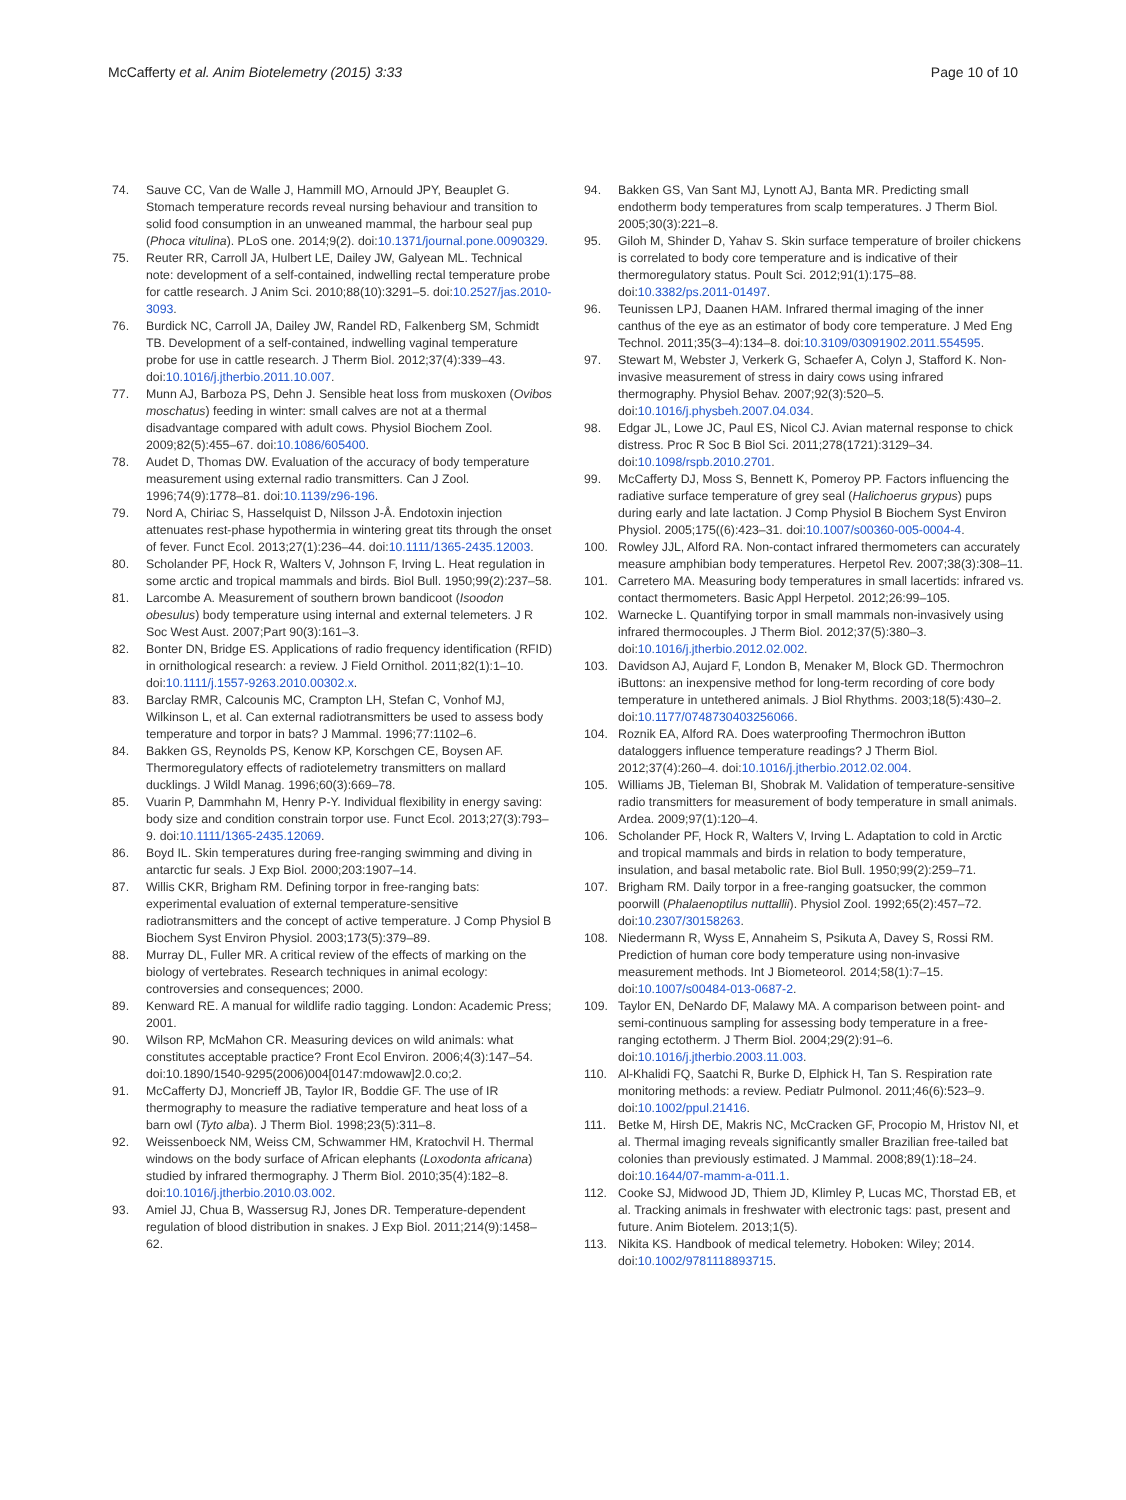McCafferty et al. Anim Biotelemetry (2015) 3:33 Page 10 of 10
74. Sauve CC, Van de Walle J, Hammill MO, Arnould JPY, Beauplet G. Stomach temperature records reveal nursing behaviour and transition to solid food consumption in an unweaned mammal, the harbour seal pup (Phoca vitulina). PLoS one. 2014;9(2). doi:10.1371/journal.pone.0090329.
75. Reuter RR, Carroll JA, Hulbert LE, Dailey JW, Galyean ML. Technical note: development of a self-contained, indwelling rectal temperature probe for cattle research. J Anim Sci. 2010;88(10):3291–5. doi:10.2527/jas.2010-3093.
76. Burdick NC, Carroll JA, Dailey JW, Randel RD, Falkenberg SM, Schmidt TB. Development of a self-contained, indwelling vaginal temperature probe for use in cattle research. J Therm Biol. 2012;37(4):339–43. doi:10.1016/j.jtherbio.2011.10.007.
77. Munn AJ, Barboza PS, Dehn J. Sensible heat loss from muskoxen (Ovibos moschatus) feeding in winter: small calves are not at a thermal disadvantage compared with adult cows. Physiol Biochem Zool. 2009;82(5):455–67. doi:10.1086/605400.
78. Audet D, Thomas DW. Evaluation of the accuracy of body temperature measurement using external radio transmitters. Can J Zool. 1996;74(9):1778–81. doi:10.1139/z96-196.
79. Nord A, Chiriac S, Hasselquist D, Nilsson J-Å. Endotoxin injection attenuates rest-phase hypothermia in wintering great tits through the onset of fever. Funct Ecol. 2013;27(1):236–44. doi:10.1111/1365-2435.12003.
80. Scholander PF, Hock R, Walters V, Johnson F, Irving L. Heat regulation in some arctic and tropical mammals and birds. Biol Bull. 1950;99(2):237–58.
81. Larcombe A. Measurement of southern brown bandicoot (Isoodon obesulus) body temperature using internal and external telemeters. J R Soc West Aust. 2007;Part 90(3):161–3.
82. Bonter DN, Bridge ES. Applications of radio frequency identification (RFID) in ornithological research: a review. J Field Ornithol. 2011;82(1):1–10. doi:10.1111/j.1557-9263.2010.00302.x.
83. Barclay RMR, Calcounis MC, Crampton LH, Stefan C, Vonhof MJ, Wilkinson L, et al. Can external radiotransmitters be used to assess body temperature and torpor in bats? J Mammal. 1996;77:1102–6.
84. Bakken GS, Reynolds PS, Kenow KP, Korschgen CE, Boysen AF. Thermoregulatory effects of radiotelemetry transmitters on mallard ducklings. J Wildl Manag. 1996;60(3):669–78.
85. Vuarin P, Dammhahn M, Henry P-Y. Individual flexibility in energy saving: body size and condition constrain torpor use. Funct Ecol. 2013;27(3):793–9. doi:10.1111/1365-2435.12069.
86. Boyd IL. Skin temperatures during free-ranging swimming and diving in antarctic fur seals. J Exp Biol. 2000;203:1907–14.
87. Willis CKR, Brigham RM. Defining torpor in free-ranging bats: experimental evaluation of external temperature-sensitive radiotransmitters and the concept of active temperature. J Comp Physiol B Biochem Syst Environ Physiol. 2003;173(5):379–89.
88. Murray DL, Fuller MR. A critical review of the effects of marking on the biology of vertebrates. Research techniques in animal ecology: controversies and consequences; 2000.
89. Kenward RE. A manual for wildlife radio tagging. London: Academic Press; 2001.
90. Wilson RP, McMahon CR. Measuring devices on wild animals: what constitutes acceptable practice? Front Ecol Environ. 2006;4(3):147–54. doi:10.1890/1540-9295(2006)004[0147:mdowaw]2.0.co;2.
91. McCafferty DJ, Moncrieff JB, Taylor IR, Boddie GF. The use of IR thermography to measure the radiative temperature and heat loss of a barn owl (Tyto alba). J Therm Biol. 1998;23(5):311–8.
92. Weissenboeck NM, Weiss CM, Schwammer HM, Kratochvil H. Thermal windows on the body surface of African elephants (Loxodonta africana) studied by infrared thermography. J Therm Biol. 2010;35(4):182–8. doi:10.1016/j.jtherbio.2010.03.002.
93. Amiel JJ, Chua B, Wassersug RJ, Jones DR. Temperature-dependent regulation of blood distribution in snakes. J Exp Biol. 2011;214(9):1458–62.
94. Bakken GS, Van Sant MJ, Lynott AJ, Banta MR. Predicting small endotherm body temperatures from scalp temperatures. J Therm Biol. 2005;30(3):221–8.
95. Giloh M, Shinder D, Yahav S. Skin surface temperature of broiler chickens is correlated to body core temperature and is indicative of their thermoregulatory status. Poult Sci. 2012;91(1):175–88. doi:10.3382/ps.2011-01497.
96. Teunissen LPJ, Daanen HAM. Infrared thermal imaging of the inner canthus of the eye as an estimator of body core temperature. J Med Eng Technol. 2011;35(3–4):134–8. doi:10.3109/03091902.2011.554595.
97. Stewart M, Webster J, Verkerk G, Schaefer A, Colyn J, Stafford K. Non-invasive measurement of stress in dairy cows using infrared thermography. Physiol Behav. 2007;92(3):520–5. doi:10.1016/j.physbeh.2007.04.034.
98. Edgar JL, Lowe JC, Paul ES, Nicol CJ. Avian maternal response to chick distress. Proc R Soc B Biol Sci. 2011;278(1721):3129–34. doi:10.1098/rspb.2010.2701.
99. McCafferty DJ, Moss S, Bennett K, Pomeroy PP. Factors influencing the radiative surface temperature of grey seal (Halichoerus grypus) pups during early and late lactation. J Comp Physiol B Biochem Syst Environ Physiol. 2005;175((6):423–31. doi:10.1007/s00360-005-0004-4.
100. Rowley JJL, Alford RA. Non-contact infrared thermometers can accurately measure amphibian body temperatures. Herpetol Rev. 2007;38(3):308–11.
101. Carretero MA. Measuring body temperatures in small lacertids: infrared vs. contact thermometers. Basic Appl Herpetol. 2012;26:99–105.
102. Warnecke L. Quantifying torpor in small mammals non-invasively using infrared thermocouples. J Therm Biol. 2012;37(5):380–3. doi:10.1016/j.jtherbio.2012.02.002.
103. Davidson AJ, Aujard F, London B, Menaker M, Block GD. Thermochron iButtons: an inexpensive method for long-term recording of core body temperature in untethered animals. J Biol Rhythms. 2003;18(5):430–2. doi:10.1177/0748730403256066.
104. Roznik EA, Alford RA. Does waterproofing Thermochron iButton dataloggers influence temperature readings? J Therm Biol. 2012;37(4):260–4. doi:10.1016/j.jtherbio.2012.02.004.
105. Williams JB, Tieleman BI, Shobrak M. Validation of temperature-sensitive radio transmitters for measurement of body temperature in small animals. Ardea. 2009;97(1):120–4.
106. Scholander PF, Hock R, Walters V, Irving L. Adaptation to cold in Arctic and tropical mammals and birds in relation to body temperature, insulation, and basal metabolic rate. Biol Bull. 1950;99(2):259–71.
107. Brigham RM. Daily torpor in a free-ranging goatsucker, the common poorwill (Phalaenoptilus nuttallii). Physiol Zool. 1992;65(2):457–72. doi:10.2307/30158263.
108. Niedermann R, Wyss E, Annaheim S, Psikuta A, Davey S, Rossi RM. Prediction of human core body temperature using non-invasive measurement methods. Int J Biometeorol. 2014;58(1):7–15. doi:10.1007/s00484-013-0687-2.
109. Taylor EN, DeNardo DF, Malawy MA. A comparison between point- and semi-continuous sampling for assessing body temperature in a free-ranging ectotherm. J Therm Biol. 2004;29(2):91–6. doi:10.1016/j.jtherbio.2003.11.003.
110. Al-Khalidi FQ, Saatchi R, Burke D, Elphick H, Tan S. Respiration rate monitoring methods: a review. Pediatr Pulmonol. 2011;46(6):523–9. doi:10.1002/ppul.21416.
111. Betke M, Hirsh DE, Makris NC, McCracken GF, Procopio M, Hristov NI, et al. Thermal imaging reveals significantly smaller Brazilian free-tailed bat colonies than previously estimated. J Mammal. 2008;89(1):18–24. doi:10.1644/07-mamm-a-011.1.
112. Cooke SJ, Midwood JD, Thiem JD, Klimley P, Lucas MC, Thorstad EB, et al. Tracking animals in freshwater with electronic tags: past, present and future. Anim Biotelem. 2013;1(5).
113. Nikita KS. Handbook of medical telemetry. Hoboken: Wiley; 2014. doi:10.1002/9781118893715.